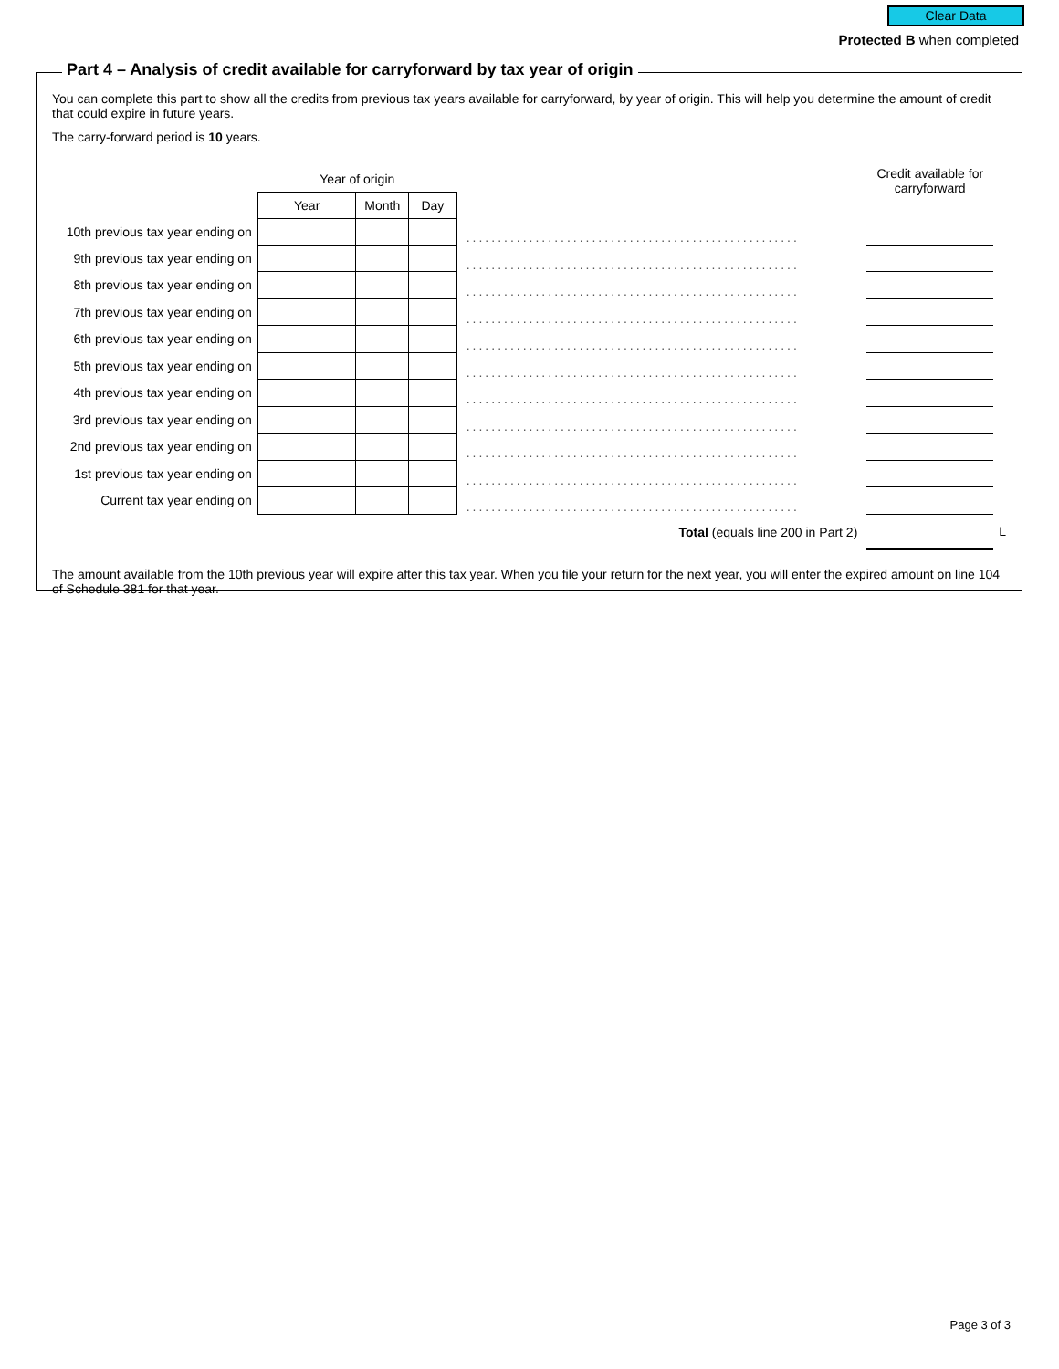Clear Data
Protected B when completed
You can complete this part to show all the credits from previous tax years available for carryforward, by year of origin. This will help you determine the amount of credit that could expire in future years.
The carry-forward period is 10 years.
| | Year of origin | | | | Credit available for carryforward | |
| | Year | Month | Day | | | |
| 10th previous tax year ending on | | | | ..................................................... | | |
| 9th previous tax year ending on | | | | ..................................................... | | |
| 8th previous tax year ending on | | | | ..................................................... | | |
| 7th previous tax year ending on | | | | ..................................................... | | |
| 6th previous tax year ending on | | | | ..................................................... | | |
| 5th previous tax year ending on | | | | ..................................................... | | |
| 4th previous tax year ending on | | | | ..................................................... | | |
| 3rd previous tax year ending on | | | | ..................................................... | | |
| 2nd previous tax year ending on | | | | ..................................................... | | |
| 1st previous tax year ending on | | | | ..................................................... | | |
| Current tax year ending on | | | | ..................................................... | | |
| Total (equals line 200 in Part 2) | | | | | | L |
The amount available from the 10th previous year will expire after this tax year. When you file your return for the next year, you will enter the expired amount on line 104 of Schedule 381 for that year.
Part 4 – Analysis of credit available for carryforward by tax year of origin
Page 3 of 3